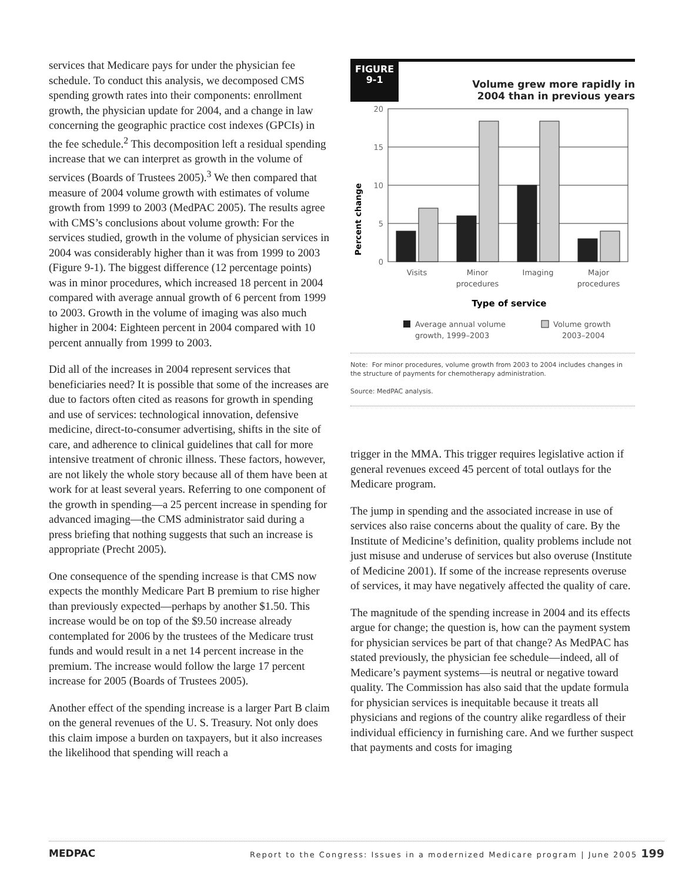services that Medicare pays for under the physician fee schedule. To conduct this analysis, we decomposed CMS spending growth rates into their components: enrollment growth, the physician update for 2004, and a change in law concerning the geographic practice cost indexes (GPCIs) in the fee schedule.<sup>2</sup> This decomposition left a residual spending increase that we can interpret as growth in the volume of services (Boards of Trustees 2005).<sup>3</sup> We then compared that measure of 2004 volume growth with estimates of volume growth from 1999 to 2003 (MedPAC 2005). The results agree with CMS’s conclusions about volume growth: For the services studied, growth in the volume of physician services in 2004 was considerably higher than it was from 1999 to 2003 (Figure 9-1). The biggest difference (12 percentage points) was in minor procedures, which increased 18 percent in 2004 compared with average annual growth of 6 percent from 1999 to 2003. Growth in the volume of imaging was also much higher in 2004: Eighteen percent in 2004 compared with 10 percent annually from 1999 to 2003.
Did all of the increases in 2004 represent services that beneficiaries need? It is possible that some of the increases are due to factors often cited as reasons for growth in spending and use of services: technological innovation, defensive medicine, direct-to-consumer advertising, shifts in the site of care, and adherence to clinical guidelines that call for more intensive treatment of chronic illness. These factors, however, are not likely the whole story because all of them have been at work for at least several years. Referring to one component of the growth in spending—a 25 percent increase in spending for advanced imaging—the CMS administrator said during a press briefing that nothing suggests that such an increase is appropriate (Precht 2005).
One consequence of the spending increase is that CMS now expects the monthly Medicare Part B premium to rise higher than previously expected—perhaps by another $1.50. This increase would be on top of the $9.50 increase already contemplated for 2006 by the trustees of the Medicare trust funds and would result in a net 14 percent increase in the premium. The increase would follow the large 17 percent increase for 2005 (Boards of Trustees 2005).
Another effect of the spending increase is a larger Part B claim on the general revenues of the U. S. Treasury. Not only does this claim impose a burden on taxpayers, but it also increases the likelihood that spending will reach a
FIGURE
9-1
Volume grew more rapidly in
2004 than in previous years
Percent change
20
15
10
5
0
Visits
Minor
procedures
Imaging
Major
procedures
Type of service
Average annual volume
growth, 1999–2003
Volume growth
2003–2004
Note: For minor procedures, volume growth from 2003 to 2004 includes changes in the structure of payments for chemotherapy administration.
Source: MedPAC analysis.
trigger in the MMA. This trigger requires legislative action if general revenues exceed 45 percent of total outlays for the Medicare program.
The jump in spending and the associated increase in use of services also raise concerns about the quality of care. By the Institute of Medicine’s definition, quality problems include not just misuse and underuse of services but also overuse (Institute of Medicine 2001). If some of the increase represents overuse of services, it may have negatively affected the quality of care.
The magnitude of the spending increase in 2004 and its effects argue for change; the question is, how can the payment system for physician services be part of that change? As MedPAC has stated previously, the physician fee schedule—indeed, all of Medicare’s payment systems—is neutral or negative toward quality. The Commission has also said that the update formula for physician services is inequitable because it treats all physicians and regions of the country alike regardless of their individual efficiency in furnishing care. And we further suspect that payments and costs for imaging
MEDPAC Report to the Congress: Issues in a modernized Medicare program | June 2005 199